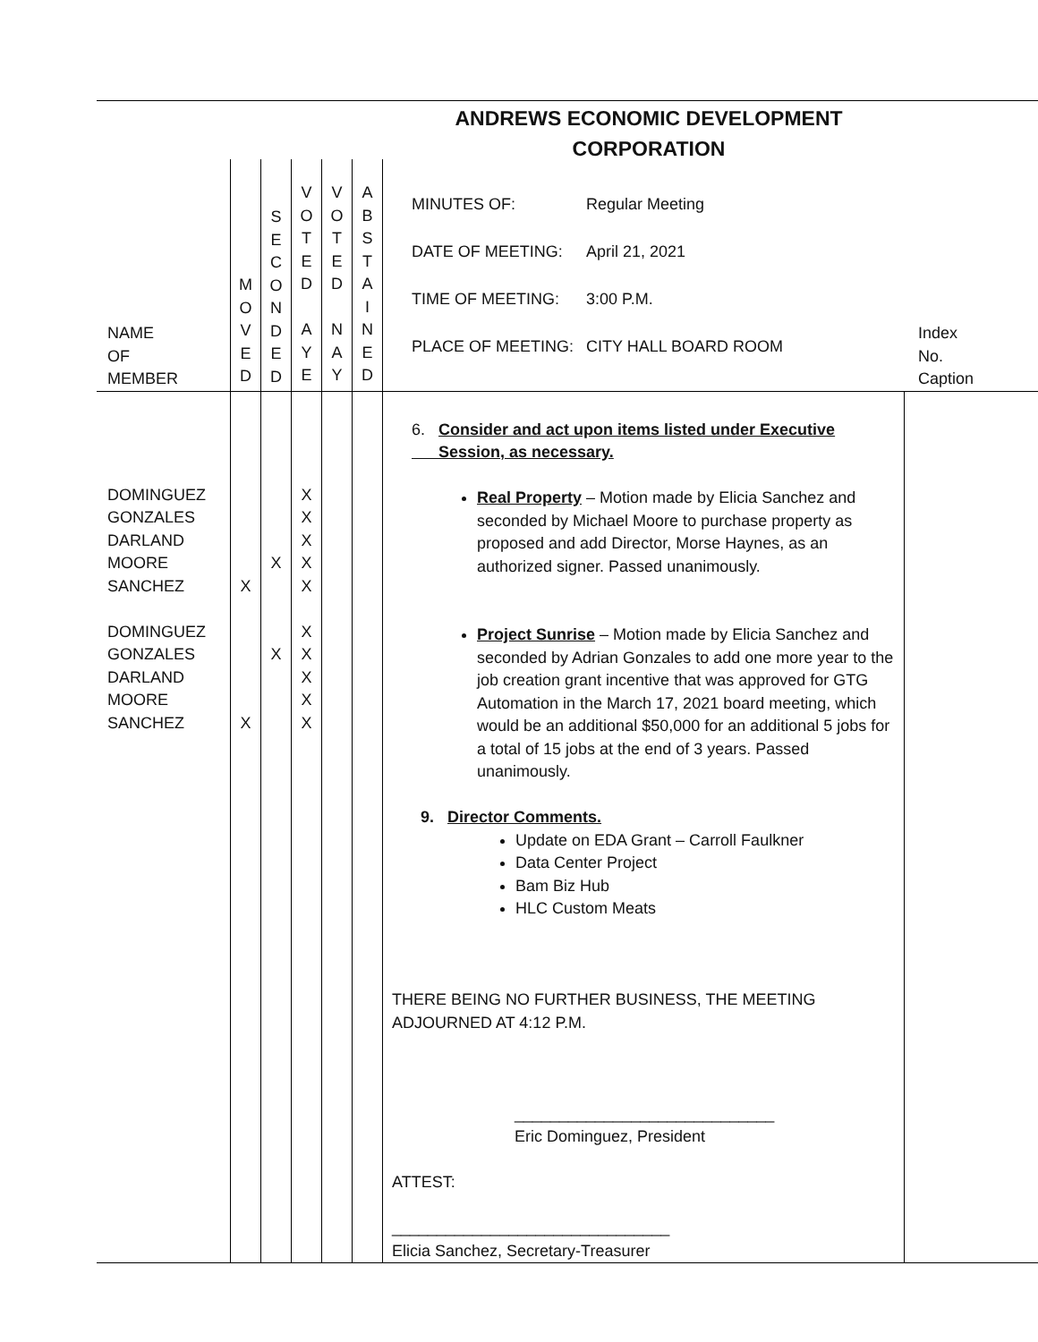ANDREWS ECONOMIC DEVELOPMENT CORPORATION
| NAME OF MEMBER | M O V E D | S E C O N D E D | V O T E D A Y E | V O T E D N A Y | A B S T A I N E D | MINUTES OF: Regular Meeting DATE OF MEETING: April 21, 2021 TIME OF MEETING: 3:00 P.M. PLACE OF MEETING: CITY HALL BOARD ROOM | Index No. Caption |
| DOMINGUEZ GONZALES DARLAND MOORE SANCHEZ DOMINGUEZ GONZALES DARLAND MOORE SANCHEZ | X X | X X | X X X X X X X X X X | | | 6. Consider and act upon items listed under Executive Session, as necessary. Real Property – Motion made by Elicia Sanchez and seconded by Michael Moore to purchase property as proposed and add Director, Morse Haynes, as an authorized signer. Passed unanimously. Project Sunrise – Motion made by Elicia Sanchez and seconded by Adrian Gonzales to add one more year to the job creation grant incentive that was approved for GTG Automation in the March 17, 2021 board meeting, which would be an additional $50,000 for an additional 5 jobs for a total of 15 jobs at the end of 3 years. Passed unanimously. 9. Director Comments. Update on EDA Grant – Carroll Faulkner Data Center Project Bam Biz Hub HLC Custom Meats THERE BEING NO FURTHER BUSINESS, THE MEETING ADJOURNED AT 4:12 P.M. _____________________________ Eric Dominguez, President ATTEST: _______________________________ Elicia Sanchez, Secretary-Treasurer | |